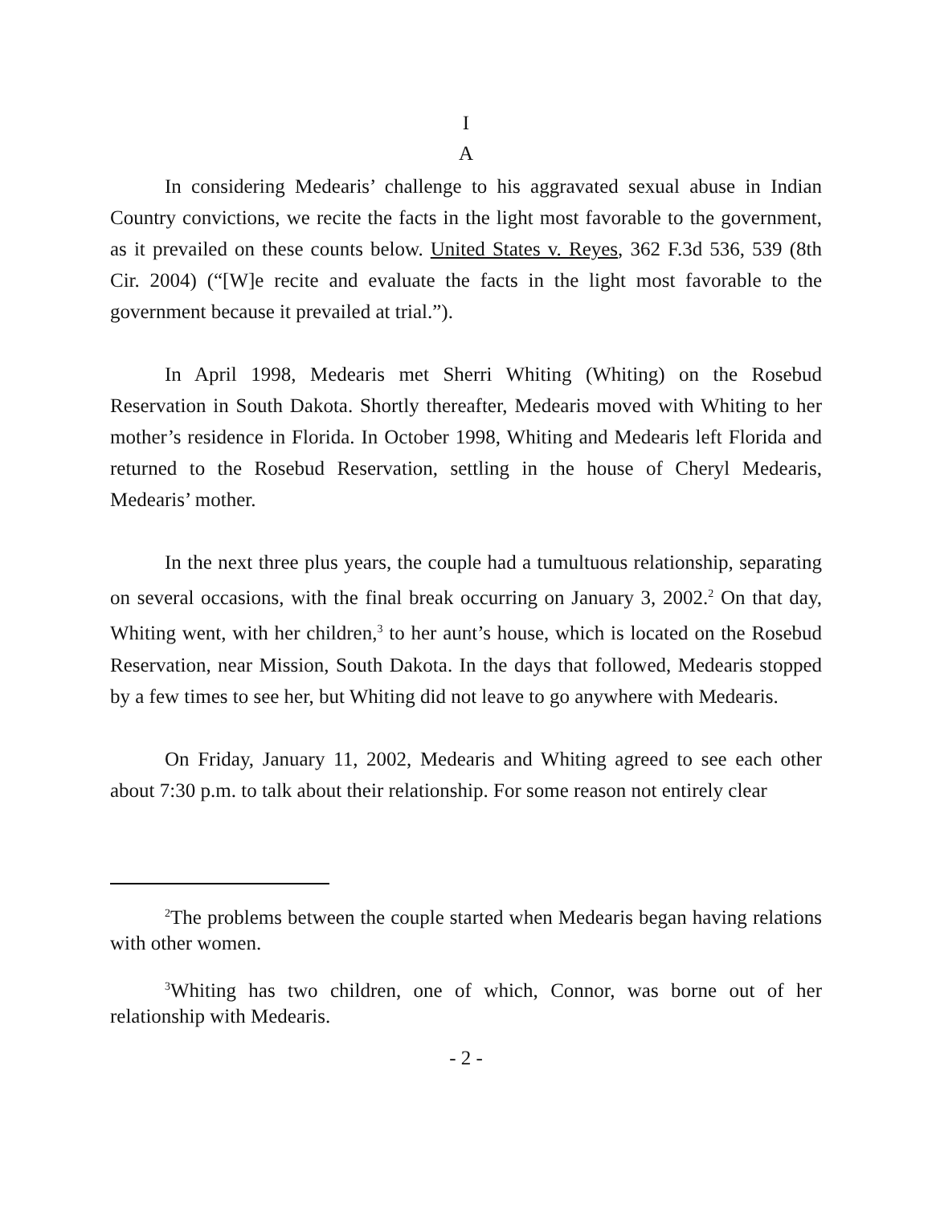I
A
In considering Medearis’ challenge to his aggravated sexual abuse in Indian Country convictions, we recite the facts in the light most favorable to the government, as it prevailed on these counts below. United States v. Reyes, 362 F.3d 536, 539 (8th Cir. 2004) (“[W]e recite and evaluate the facts in the light most favorable to the government because it prevailed at trial.”).
In April 1998, Medearis met Sherri Whiting (Whiting) on the Rosebud Reservation in South Dakota. Shortly thereafter, Medearis moved with Whiting to her mother’s residence in Florida. In October 1998, Whiting and Medearis left Florida and returned to the Rosebud Reservation, settling in the house of Cheryl Medearis, Medearis’ mother.
In the next three plus years, the couple had a tumultuous relationship, separating on several occasions, with the final break occurring on January 3, 2002.<sup>2</sup> On that day, Whiting went, with her children,<sup>3</sup> to her aunt’s house, which is located on the Rosebud Reservation, near Mission, South Dakota. In the days that followed, Medearis stopped by a few times to see her, but Whiting did not leave to go anywhere with Medearis.
On Friday, January 11, 2002, Medearis and Whiting agreed to see each other about 7:30 p.m. to talk about their relationship. For some reason not entirely clear
<sup>2</sup> The problems between the couple started when Medearis began having relations with other women.
<sup>3</sup> Whiting has two children, one of which, Connor, was borne out of her relationship with Medearis.
- 2 -